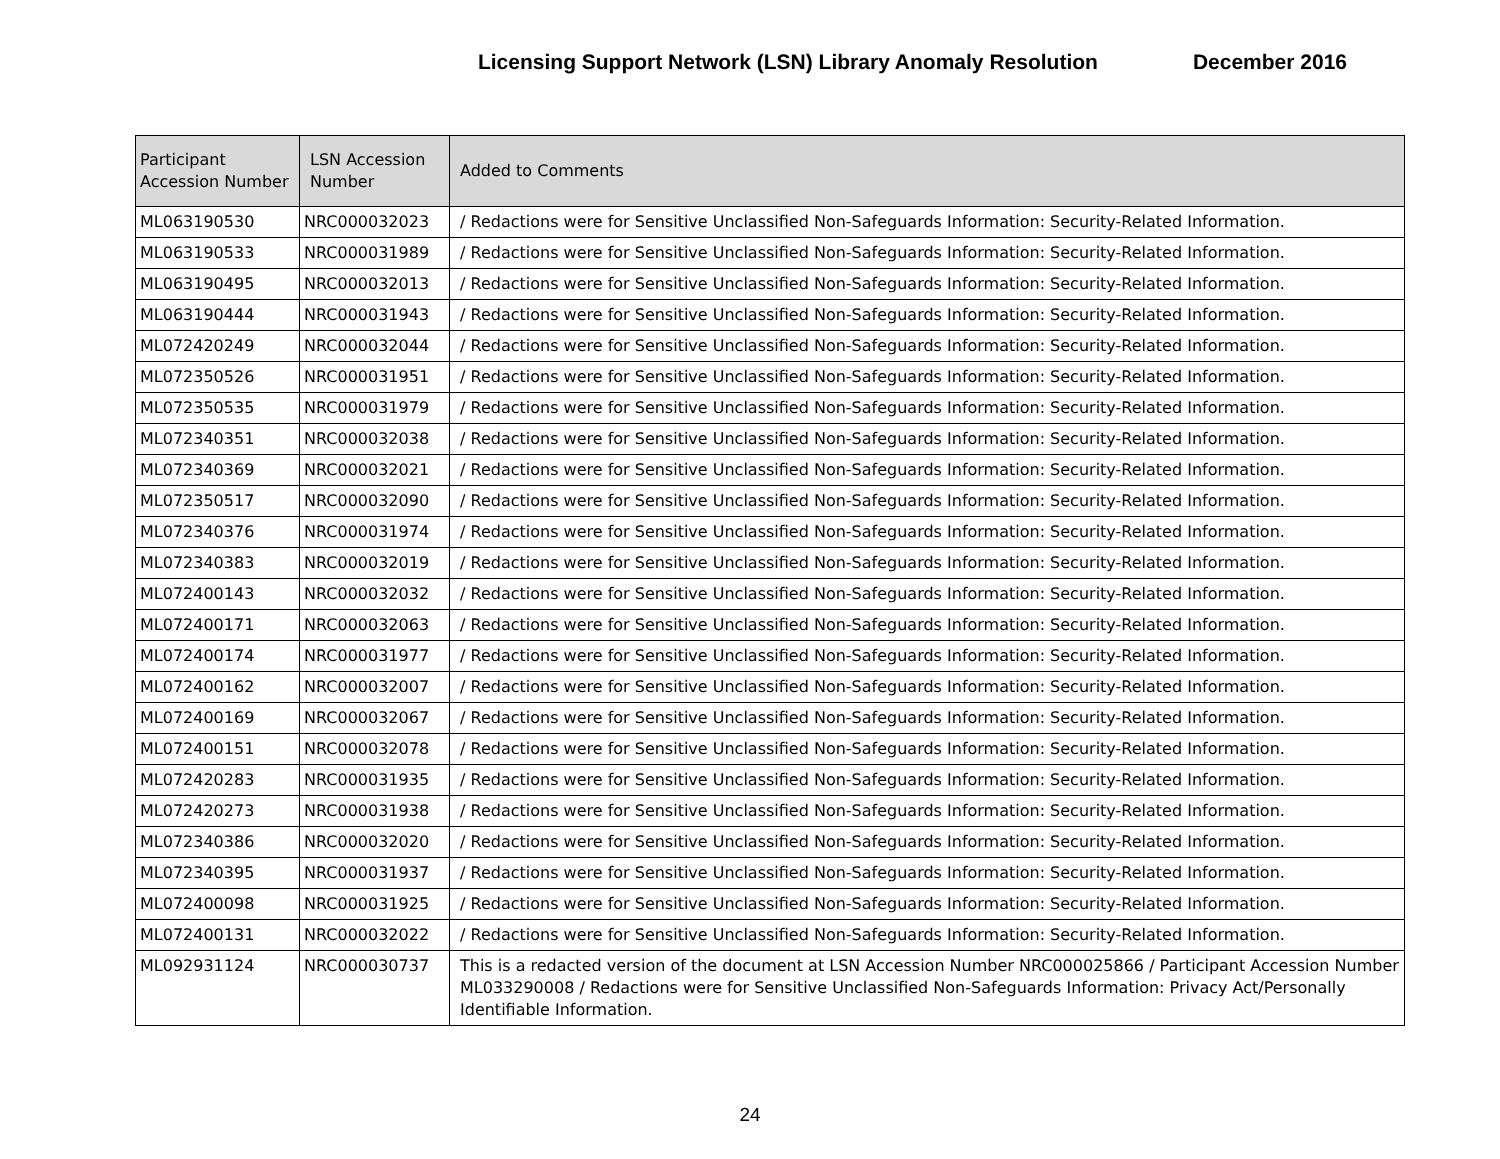Licensing Support Network (LSN) Library Anomaly Resolution December 2016
| Participant Accession Number | LSN Accession Number | Added to Comments |
| --- | --- | --- |
| ML063190530 | NRC000032023 | / Redactions were for Sensitive Unclassified Non-Safeguards Information: Security-Related Information. |
| ML063190533 | NRC000031989 | / Redactions were for Sensitive Unclassified Non-Safeguards Information: Security-Related Information. |
| ML063190495 | NRC000032013 | / Redactions were for Sensitive Unclassified Non-Safeguards Information: Security-Related Information. |
| ML063190444 | NRC000031943 | / Redactions were for Sensitive Unclassified Non-Safeguards Information: Security-Related Information. |
| ML072420249 | NRC000032044 | / Redactions were for Sensitive Unclassified Non-Safeguards Information: Security-Related Information. |
| ML072350526 | NRC000031951 | / Redactions were for Sensitive Unclassified Non-Safeguards Information: Security-Related Information. |
| ML072350535 | NRC000031979 | / Redactions were for Sensitive Unclassified Non-Safeguards Information: Security-Related Information. |
| ML072340351 | NRC000032038 | / Redactions were for Sensitive Unclassified Non-Safeguards Information: Security-Related Information. |
| ML072340369 | NRC000032021 | / Redactions were for Sensitive Unclassified Non-Safeguards Information: Security-Related Information. |
| ML072350517 | NRC000032090 | / Redactions were for Sensitive Unclassified Non-Safeguards Information: Security-Related Information. |
| ML072340376 | NRC000031974 | / Redactions were for Sensitive Unclassified Non-Safeguards Information: Security-Related Information. |
| ML072340383 | NRC000032019 | / Redactions were for Sensitive Unclassified Non-Safeguards Information: Security-Related Information. |
| ML072400143 | NRC000032032 | / Redactions were for Sensitive Unclassified Non-Safeguards Information: Security-Related Information. |
| ML072400171 | NRC000032063 | / Redactions were for Sensitive Unclassified Non-Safeguards Information: Security-Related Information. |
| ML072400174 | NRC000031977 | / Redactions were for Sensitive Unclassified Non-Safeguards Information: Security-Related Information. |
| ML072400162 | NRC000032007 | / Redactions were for Sensitive Unclassified Non-Safeguards Information: Security-Related Information. |
| ML072400169 | NRC000032067 | / Redactions were for Sensitive Unclassified Non-Safeguards Information: Security-Related Information. |
| ML072400151 | NRC000032078 | / Redactions were for Sensitive Unclassified Non-Safeguards Information: Security-Related Information. |
| ML072420283 | NRC000031935 | / Redactions were for Sensitive Unclassified Non-Safeguards Information: Security-Related Information. |
| ML072420273 | NRC000031938 | / Redactions were for Sensitive Unclassified Non-Safeguards Information: Security-Related Information. |
| ML072340386 | NRC000032020 | / Redactions were for Sensitive Unclassified Non-Safeguards Information: Security-Related Information. |
| ML072340395 | NRC000031937 | / Redactions were for Sensitive Unclassified Non-Safeguards Information: Security-Related Information. |
| ML072400098 | NRC000031925 | / Redactions were for Sensitive Unclassified Non-Safeguards Information: Security-Related Information. |
| ML072400131 | NRC000032022 | / Redactions were for Sensitive Unclassified Non-Safeguards Information: Security-Related Information. |
| ML092931124 | NRC000030737 | This is a redacted version of the document at LSN Accession Number NRC000025866 / Participant Accession Number ML033290008 / Redactions were for Sensitive Unclassified Non-Safeguards Information: Privacy Act/Personally Identifiable Information. |
24